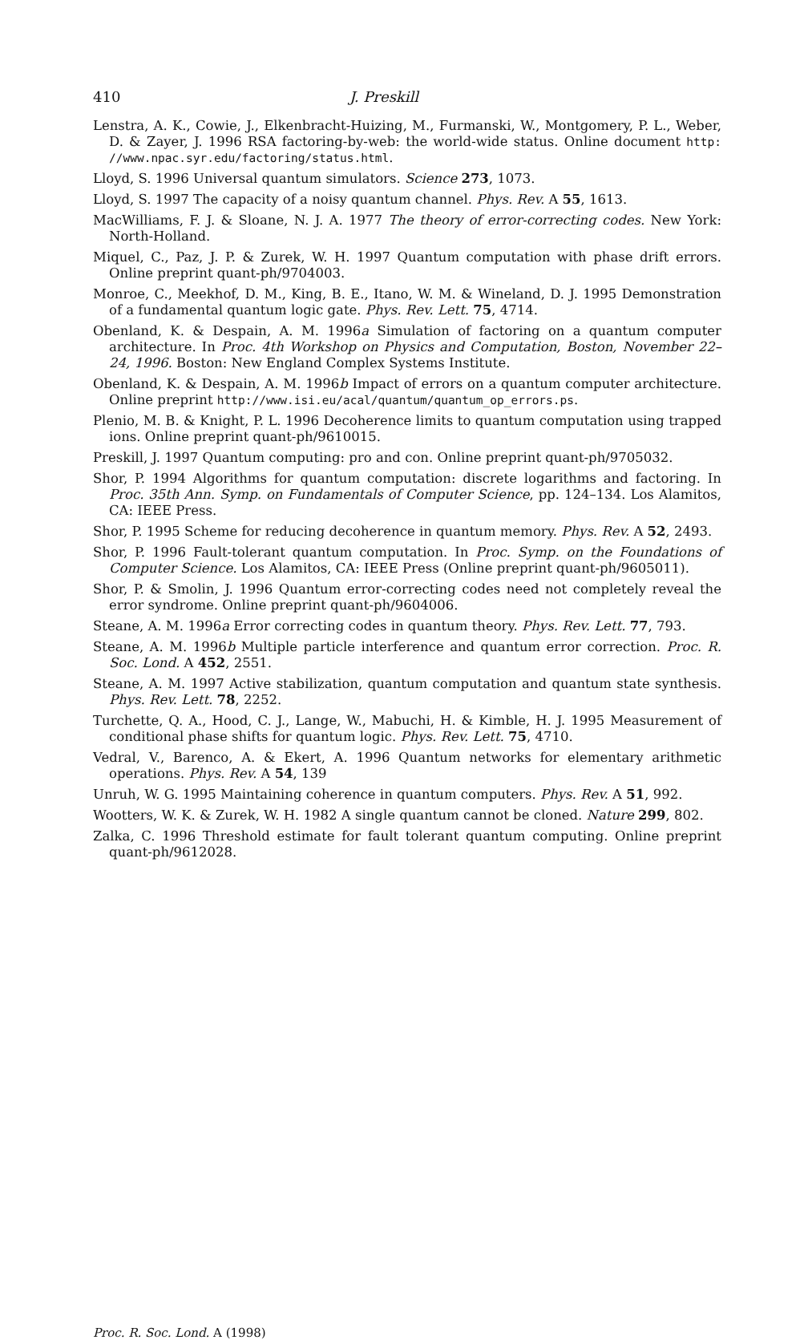410 J. Preskill
Lenstra, A. K., Cowie, J., Elkenbracht-Huizing, M., Furmanski, W., Montgomery, P. L., Weber, D. & Zayer, J. 1996 RSA factoring-by-web: the world-wide status. Online document http: //www.npac.syr.edu/factoring/status.html.
Lloyd, S. 1996 Universal quantum simulators. Science 273, 1073.
Lloyd, S. 1997 The capacity of a noisy quantum channel. Phys. Rev. A 55, 1613.
MacWilliams, F. J. & Sloane, N. J. A. 1977 The theory of error-correcting codes. New York: North-Holland.
Miquel, C., Paz, J. P. & Zurek, W. H. 1997 Quantum computation with phase drift errors. Online preprint quant-ph/9704003.
Monroe, C., Meekhof, D. M., King, B. E., Itano, W. M. & Wineland, D. J. 1995 Demonstration of a fundamental quantum logic gate. Phys. Rev. Lett. 75, 4714.
Obenland, K. & Despain, A. M. 1996a Simulation of factoring on a quantum computer architecture. In Proc. 4th Workshop on Physics and Computation, Boston, November 22–24, 1996. Boston: New England Complex Systems Institute.
Obenland, K. & Despain, A. M. 1996b Impact of errors on a quantum computer architecture. Online preprint http://www.isi.eu/acal/quantum/quantum_op_errors.ps.
Plenio, M. B. & Knight, P. L. 1996 Decoherence limits to quantum computation using trapped ions. Online preprint quant-ph/9610015.
Preskill, J. 1997 Quantum computing: pro and con. Online preprint quant-ph/9705032.
Shor, P. 1994 Algorithms for quantum computation: discrete logarithms and factoring. In Proc. 35th Ann. Symp. on Fundamentals of Computer Science, pp. 124–134. Los Alamitos, CA: IEEE Press.
Shor, P. 1995 Scheme for reducing decoherence in quantum memory. Phys. Rev. A 52, 2493.
Shor, P. 1996 Fault-tolerant quantum computation. In Proc. Symp. on the Foundations of Computer Science. Los Alamitos, CA: IEEE Press (Online preprint quant-ph/9605011).
Shor, P. & Smolin, J. 1996 Quantum error-correcting codes need not completely reveal the error syndrome. Online preprint quant-ph/9604006.
Steane, A. M. 1996a Error correcting codes in quantum theory. Phys. Rev. Lett. 77, 793.
Steane, A. M. 1996b Multiple particle interference and quantum error correction. Proc. R. Soc. Lond. A 452, 2551.
Steane, A. M. 1997 Active stabilization, quantum computation and quantum state synthesis. Phys. Rev. Lett. 78, 2252.
Turchette, Q. A., Hood, C. J., Lange, W., Mabuchi, H. & Kimble, H. J. 1995 Measurement of conditional phase shifts for quantum logic. Phys. Rev. Lett. 75, 4710.
Vedral, V., Barenco, A. & Ekert, A. 1996 Quantum networks for elementary arithmetic operations. Phys. Rev. A 54, 139
Unruh, W. G. 1995 Maintaining coherence in quantum computers. Phys. Rev. A 51, 992.
Wootters, W. K. & Zurek, W. H. 1982 A single quantum cannot be cloned. Nature 299, 802.
Zalka, C. 1996 Threshold estimate for fault tolerant quantum computing. Online preprint quant-ph/9612028.
Proc. R. Soc. Lond. A (1998)